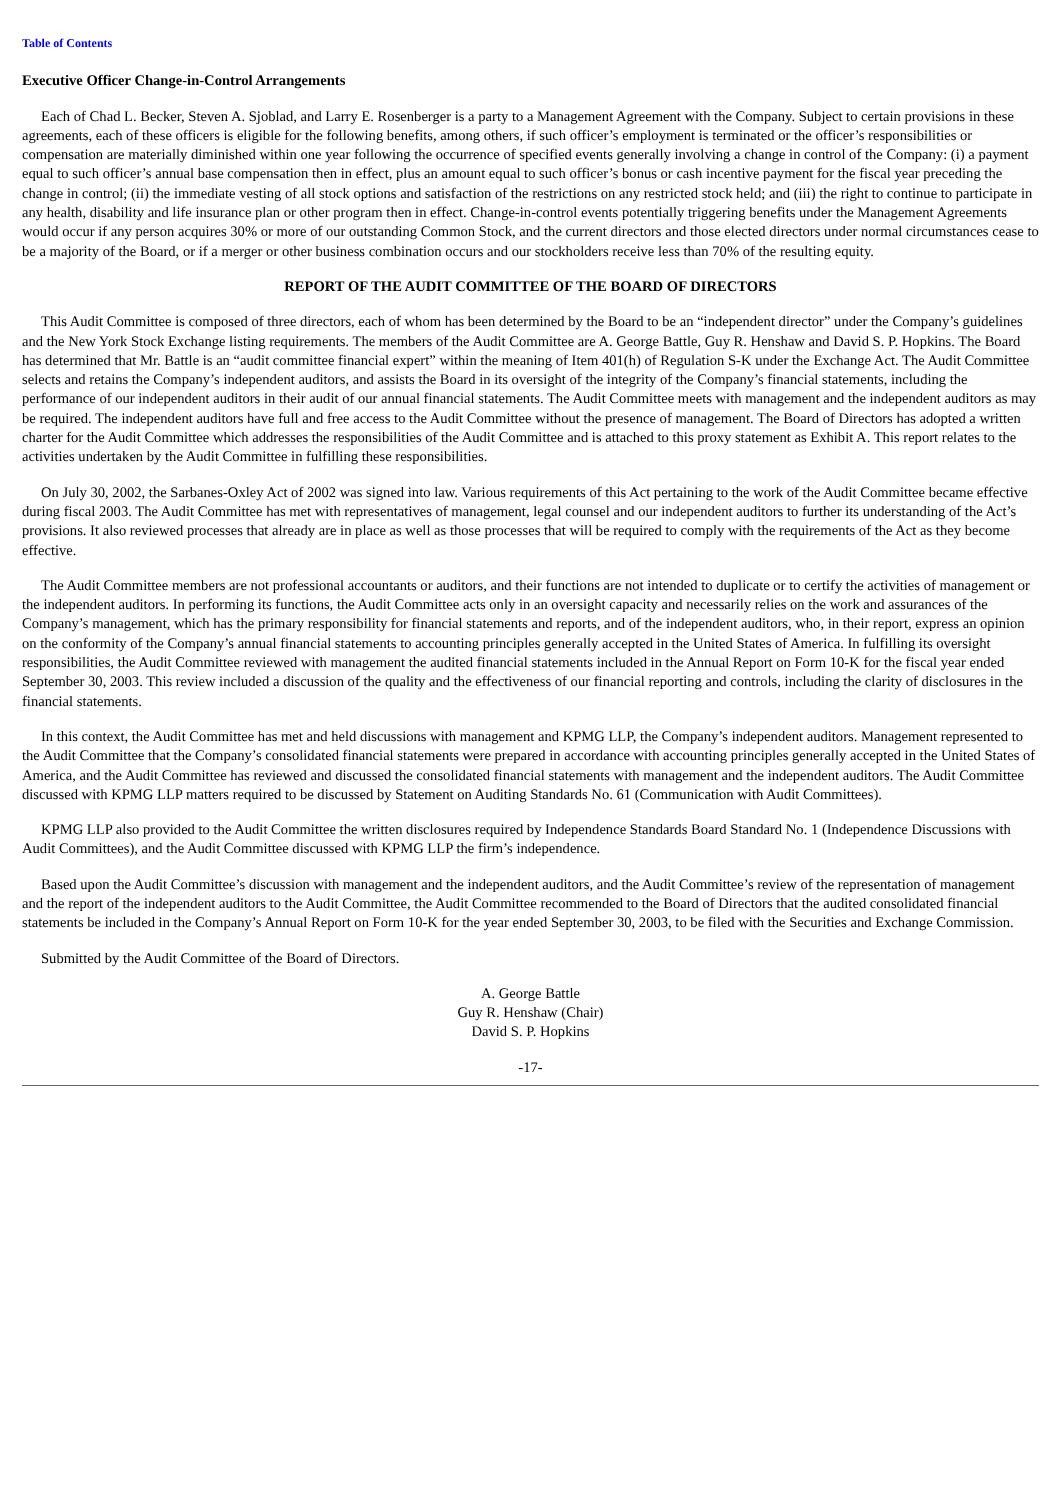Table of Contents
Executive Officer Change-in-Control Arrangements
Each of Chad L. Becker, Steven A. Sjoblad, and Larry E. Rosenberger is a party to a Management Agreement with the Company. Subject to certain provisions in these agreements, each of these officers is eligible for the following benefits, among others, if such officer’s employment is terminated or the officer’s responsibilities or compensation are materially diminished within one year following the occurrence of specified events generally involving a change in control of the Company: (i) a payment equal to such officer’s annual base compensation then in effect, plus an amount equal to such officer’s bonus or cash incentive payment for the fiscal year preceding the change in control; (ii) the immediate vesting of all stock options and satisfaction of the restrictions on any restricted stock held; and (iii) the right to continue to participate in any health, disability and life insurance plan or other program then in effect. Change-in-control events potentially triggering benefits under the Management Agreements would occur if any person acquires 30% or more of our outstanding Common Stock, and the current directors and those elected directors under normal circumstances cease to be a majority of the Board, or if a merger or other business combination occurs and our stockholders receive less than 70% of the resulting equity.
REPORT OF THE AUDIT COMMITTEE OF THE BOARD OF DIRECTORS
This Audit Committee is composed of three directors, each of whom has been determined by the Board to be an “independent director” under the Company’s guidelines and the New York Stock Exchange listing requirements. The members of the Audit Committee are A. George Battle, Guy R. Henshaw and David S. P. Hopkins. The Board has determined that Mr. Battle is an “audit committee financial expert” within the meaning of Item 401(h) of Regulation S-K under the Exchange Act. The Audit Committee selects and retains the Company’s independent auditors, and assists the Board in its oversight of the integrity of the Company’s financial statements, including the performance of our independent auditors in their audit of our annual financial statements. The Audit Committee meets with management and the independent auditors as may be required. The independent auditors have full and free access to the Audit Committee without the presence of management. The Board of Directors has adopted a written charter for the Audit Committee which addresses the responsibilities of the Audit Committee and is attached to this proxy statement as Exhibit A. This report relates to the activities undertaken by the Audit Committee in fulfilling these responsibilities.
On July 30, 2002, the Sarbanes-Oxley Act of 2002 was signed into law. Various requirements of this Act pertaining to the work of the Audit Committee became effective during fiscal 2003. The Audit Committee has met with representatives of management, legal counsel and our independent auditors to further its understanding of the Act’s provisions. It also reviewed processes that already are in place as well as those processes that will be required to comply with the requirements of the Act as they become effective.
The Audit Committee members are not professional accountants or auditors, and their functions are not intended to duplicate or to certify the activities of management or the independent auditors. In performing its functions, the Audit Committee acts only in an oversight capacity and necessarily relies on the work and assurances of the Company’s management, which has the primary responsibility for financial statements and reports, and of the independent auditors, who, in their report, express an opinion on the conformity of the Company’s annual financial statements to accounting principles generally accepted in the United States of America. In fulfilling its oversight responsibilities, the Audit Committee reviewed with management the audited financial statements included in the Annual Report on Form 10-K for the fiscal year ended September 30, 2003. This review included a discussion of the quality and the effectiveness of our financial reporting and controls, including the clarity of disclosures in the financial statements.
In this context, the Audit Committee has met and held discussions with management and KPMG LLP, the Company’s independent auditors. Management represented to the Audit Committee that the Company’s consolidated financial statements were prepared in accordance with accounting principles generally accepted in the United States of America, and the Audit Committee has reviewed and discussed the consolidated financial statements with management and the independent auditors. The Audit Committee discussed with KPMG LLP matters required to be discussed by Statement on Auditing Standards No. 61 (Communication with Audit Committees).
KPMG LLP also provided to the Audit Committee the written disclosures required by Independence Standards Board Standard No. 1 (Independence Discussions with Audit Committees), and the Audit Committee discussed with KPMG LLP the firm’s independence.
Based upon the Audit Committee’s discussion with management and the independent auditors, and the Audit Committee’s review of the representation of management and the report of the independent auditors to the Audit Committee, the Audit Committee recommended to the Board of Directors that the audited consolidated financial statements be included in the Company’s Annual Report on Form 10-K for the year ended September 30, 2003, to be filed with the Securities and Exchange Commission.
Submitted by the Audit Committee of the Board of Directors.
A. George Battle
Guy R. Henshaw (Chair)
David S. P. Hopkins
-17-